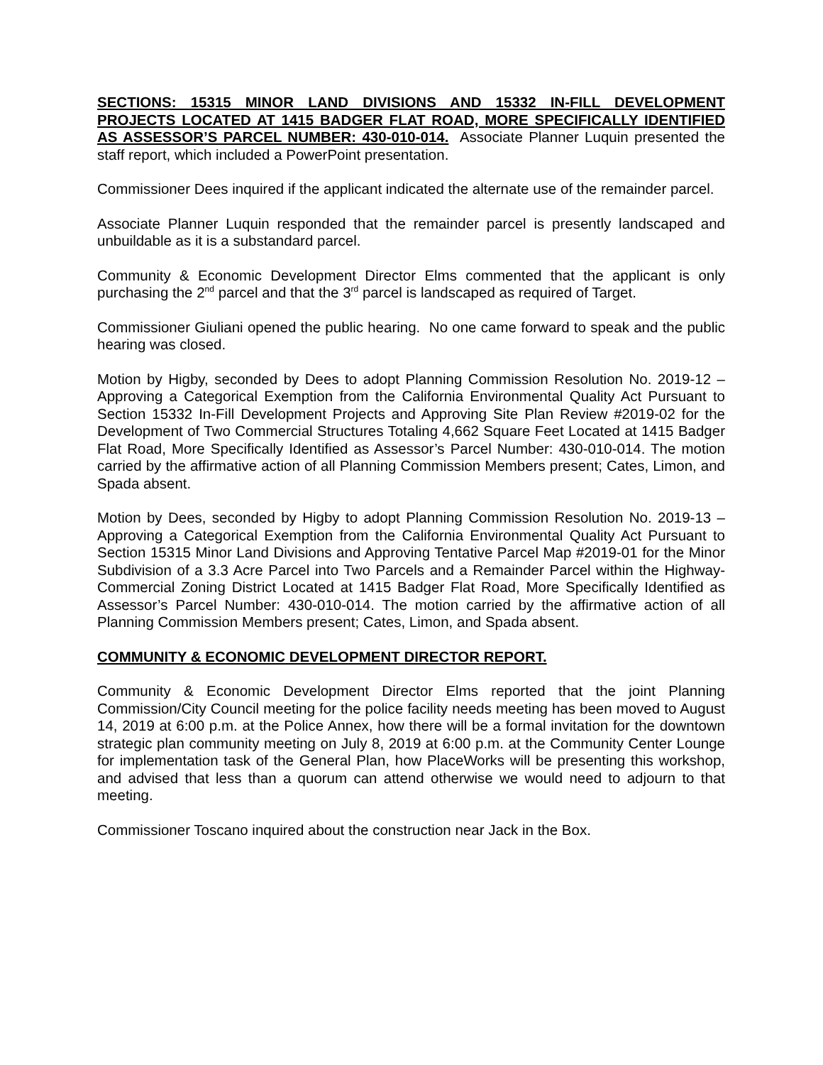SECTIONS: 15315 MINOR LAND DIVISIONS AND 15332 IN-FILL DEVELOPMENT PROJECTS LOCATED AT 1415 BADGER FLAT ROAD, MORE SPECIFICALLY IDENTIFIED AS ASSESSOR’S PARCEL NUMBER: 430-010-014. Associate Planner Luquin presented the staff report, which included a PowerPoint presentation.
Commissioner Dees inquired if the applicant indicated the alternate use of the remainder parcel.
Associate Planner Luquin responded that the remainder parcel is presently landscaped and unbuildable as it is a substandard parcel.
Community & Economic Development Director Elms commented that the applicant is only purchasing the 2<sup>nd</sup> parcel and that the 3<sup>rd</sup> parcel is landscaped as required of Target.
Commissioner Giuliani opened the public hearing. No one came forward to speak and the public hearing was closed.
Motion by Higby, seconded by Dees to adopt Planning Commission Resolution No. 2019-12 – Approving a Categorical Exemption from the California Environmental Quality Act Pursuant to Section 15332 In-Fill Development Projects and Approving Site Plan Review #2019-02 for the Development of Two Commercial Structures Totaling 4,662 Square Feet Located at 1415 Badger Flat Road, More Specifically Identified as Assessor’s Parcel Number: 430-010-014. The motion carried by the affirmative action of all Planning Commission Members present; Cates, Limon, and Spada absent.
Motion by Dees, seconded by Higby to adopt Planning Commission Resolution No. 2019-13 – Approving a Categorical Exemption from the California Environmental Quality Act Pursuant to Section 15315 Minor Land Divisions and Approving Tentative Parcel Map #2019-01 for the Minor Subdivision of a 3.3 Acre Parcel into Two Parcels and a Remainder Parcel within the Highway-Commercial Zoning District Located at 1415 Badger Flat Road, More Specifically Identified as Assessor’s Parcel Number: 430-010-014. The motion carried by the affirmative action of all Planning Commission Members present; Cates, Limon, and Spada absent.
COMMUNITY & ECONOMIC DEVELOPMENT DIRECTOR REPORT.
Community & Economic Development Director Elms reported that the joint Planning Commission/City Council meeting for the police facility needs meeting has been moved to August 14, 2019 at 6:00 p.m. at the Police Annex, how there will be a formal invitation for the downtown strategic plan community meeting on July 8, 2019 at 6:00 p.m. at the Community Center Lounge for implementation task of the General Plan, how PlaceWorks will be presenting this workshop, and advised that less than a quorum can attend otherwise we would need to adjourn to that meeting.
Commissioner Toscano inquired about the construction near Jack in the Box.